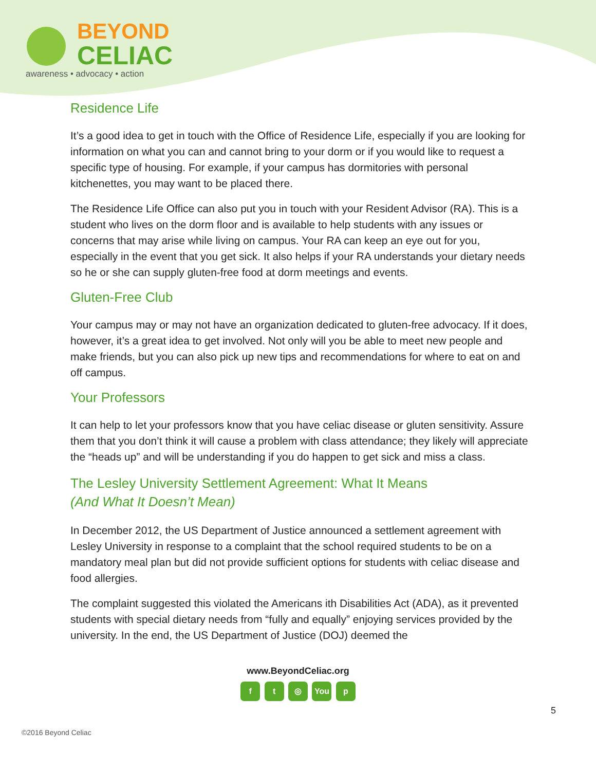BEYOND
CELIAC
awareness • advocacy • action
Residence Life
It’s a good idea to get in touch with the Office of Residence Life, especially if you are looking for information on what you can and cannot bring to your dorm or if you would like to request a specific type of housing. For example, if your campus has dormitories with personal kitchenettes, you may want to be placed there.
The Residence Life Office can also put you in touch with your Resident Advisor (RA). This is a student who lives on the dorm floor and is available to help students with any issues or concerns that may arise while living on campus. Your RA can keep an eye out for you, especially in the event that you get sick. It also helps if your RA understands your dietary needs so he or she can supply gluten-free food at dorm meetings and events.
Gluten-Free Club
Your campus may or may not have an organization dedicated to gluten-free advocacy. If it does, however, it’s a great idea to get involved. Not only will you be able to meet new people and make friends, but you can also pick up new tips and recommendations for where to eat on and off campus.
Your Professors
It can help to let your professors know that you have celiac disease or gluten sensitivity. Assure them that you don’t think it will cause a problem with class attendance; they likely will appreciate the “heads up” and will be understanding if you do happen to get sick and miss a class.
The Lesley University Settlement Agreement: What It Means
(And What It Doesn’t Mean)
In December 2012, the US Department of Justice announced a settlement agreement with Lesley University in response to a complaint that the school required students to be on a mandatory meal plan but did not provide sufficient options for students with celiac disease and food allergies.
The complaint suggested this violated the Americans ith Disabilities Act (ADA), as it prevented students with special dietary needs from “fully and equally” enjoying services provided by the university. In the end, the US Department of Justice (DOJ) deemed the
www.BeyondCeliac.org
f t ◎ You p
5
©2016 Beyond Celiac